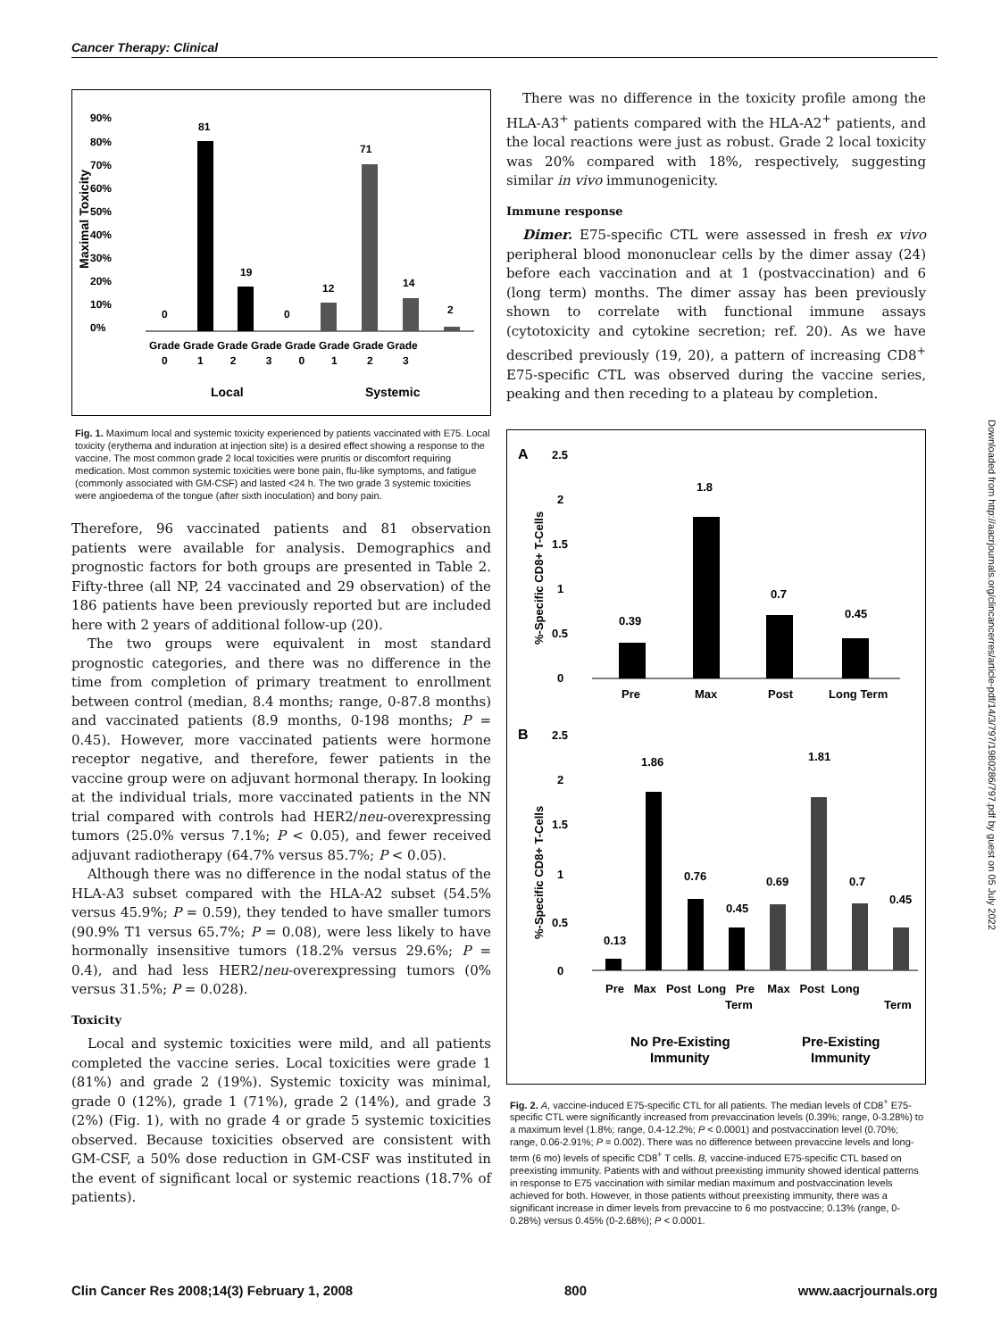Cancer Therapy: Clinical
Maximal Toxicity
90%
80%
70%
60%
50%
40%
30%
20%
10%
0%
0
81
19
0
12
71
14
2
Grade Grade Grade Grade Grade Grade Grade Grade
0 1 2 3 0 1 2 3
Local
Systemic
Fig. 1. Maximum local and systemic toxicity experienced by patients vaccinated with E75. Local toxicity (erythema and induration at injection site) is a desired effect showing a response to the vaccine. The most common grade 2 local toxicities were pruritis or discomfort requiring medication. Most common systemic toxicities were bone pain, flu-like symptoms, and fatigue (commonly associated with GM-CSF) and lasted <24 h. The two grade 3 systemic toxicities were angioedema of the tongue (after sixth inoculation) and bony pain.
Therefore, 96 vaccinated patients and 81 observation patients were available for analysis. Demographics and prognostic factors for both groups are presented in Table 2. Fifty-three (all NP, 24 vaccinated and 29 observation) of the 186 patients have been previously reported but are included here with 2 years of additional follow-up (20).
The two groups were equivalent in most standard prognostic categories, and there was no difference in the time from completion of primary treatment to enrollment between control (median, 8.4 months; range, 0-87.8 months) and vaccinated patients (8.9 months, 0-198 months; P = 0.45). However, more vaccinated patients were hormone receptor negative, and therefore, fewer patients in the vaccine group were on adjuvant hormonal therapy. In looking at the individual trials, more vaccinated patients in the NN trial compared with controls had HER2/neu-overexpressing tumors (25.0% versus 7.1%; P < 0.05), and fewer received adjuvant radiotherapy (64.7% versus 85.7%; P < 0.05).
Although there was no difference in the nodal status of the HLA-A3 subset compared with the HLA-A2 subset (54.5% versus 45.9%; P = 0.59), they tended to have smaller tumors (90.9% T1 versus 65.7%; P = 0.08), were less likely to have hormonally insensitive tumors (18.2% versus 29.6%; P = 0.4), and had less HER2/neu-overexpressing tumors (0% versus 31.5%; P = 0.028).
Toxicity
Local and systemic toxicities were mild, and all patients completed the vaccine series. Local toxicities were grade 1 (81%) and grade 2 (19%). Systemic toxicity was minimal, grade 0 (12%), grade 1 (71%), grade 2 (14%), and grade 3 (2%) (Fig. 1), with no grade 4 or grade 5 systemic toxicities observed. Because toxicities observed are consistent with GM-CSF, a 50% dose reduction in GM-CSF was instituted in the event of significant local or systemic reactions (18.7% of patients).
There was no difference in the toxicity profile among the HLA-A3<sup>+</sup> patients compared with the HLA-A2<sup>+</sup> patients, and the local reactions were just as robust. Grade 2 local toxicity was 20% compared with 18%, respectively, suggesting similar in vivo immunogenicity.
Immune response
Dimer. E75-specific CTL were assessed in fresh ex vivo peripheral blood mononuclear cells by the dimer assay (24) before each vaccination and at 1 (postvaccination) and 6 (long term) months. The dimer assay has been previously shown to correlate with functional immune assays (cytotoxicity and cytokine secretion; ref. 20). As we have described previously (19, 20), a pattern of increasing CD8<sup>+</sup> E75-specific CTL was observed during the vaccine series, peaking and then receding to a plateau by completion.
A
2.5
2
1.5
1
0.5
0
%-Specific CD8+ T-Cells
0.39
1.8
0.7
0.45
Pre
Max
Post
Long Term
B
2.5
2
1.5
1
0.5
0
%-Specific CD8+ T-Cells
0.13
1.86
0.76
0.45
0.69
1.81
0.7
0.45
Pre Max Post Long Pre Max Post Long
Term
Term
No Pre-Existing
Immunity
Pre-Existing
Immunity
Fig. 2. A, vaccine-induced E75-specific CTL for all patients. The median levels of CD8<sup>+</sup> E75-specific CTL were significantly increased from prevaccination levels (0.39%; range, 0-3.28%) to a maximum level (1.8%; range, 0.4-12.2%; P < 0.0001) and postvaccination level (0.70%; range, 0.06-2.91%; P = 0.002). There was no difference between prevaccine levels and long-term (6 mo) levels of specific CD8<sup>+</sup> T cells. B, vaccine-induced E75-specific CTL based on preexisting immunity. Patients with and without preexisting immunity showed identical patterns in response to E75 vaccination with similar median maximum and postvaccination levels achieved for both. However, in those patients without preexisting immunity, there was a significant increase in dimer levels from prevaccine to 6 mo postvaccine; 0.13% (range, 0-0.28%) versus 0.45% (0-2.68%); P < 0.0001.
Downloaded from http://aacrjournals.org/clincancerres/article-pdf/14/3/797/1980286/797.pdf by guest on 05 July 2022
Clin Cancer Res 2008;14(3) February 1, 2008 800 www.aacrjournals.org